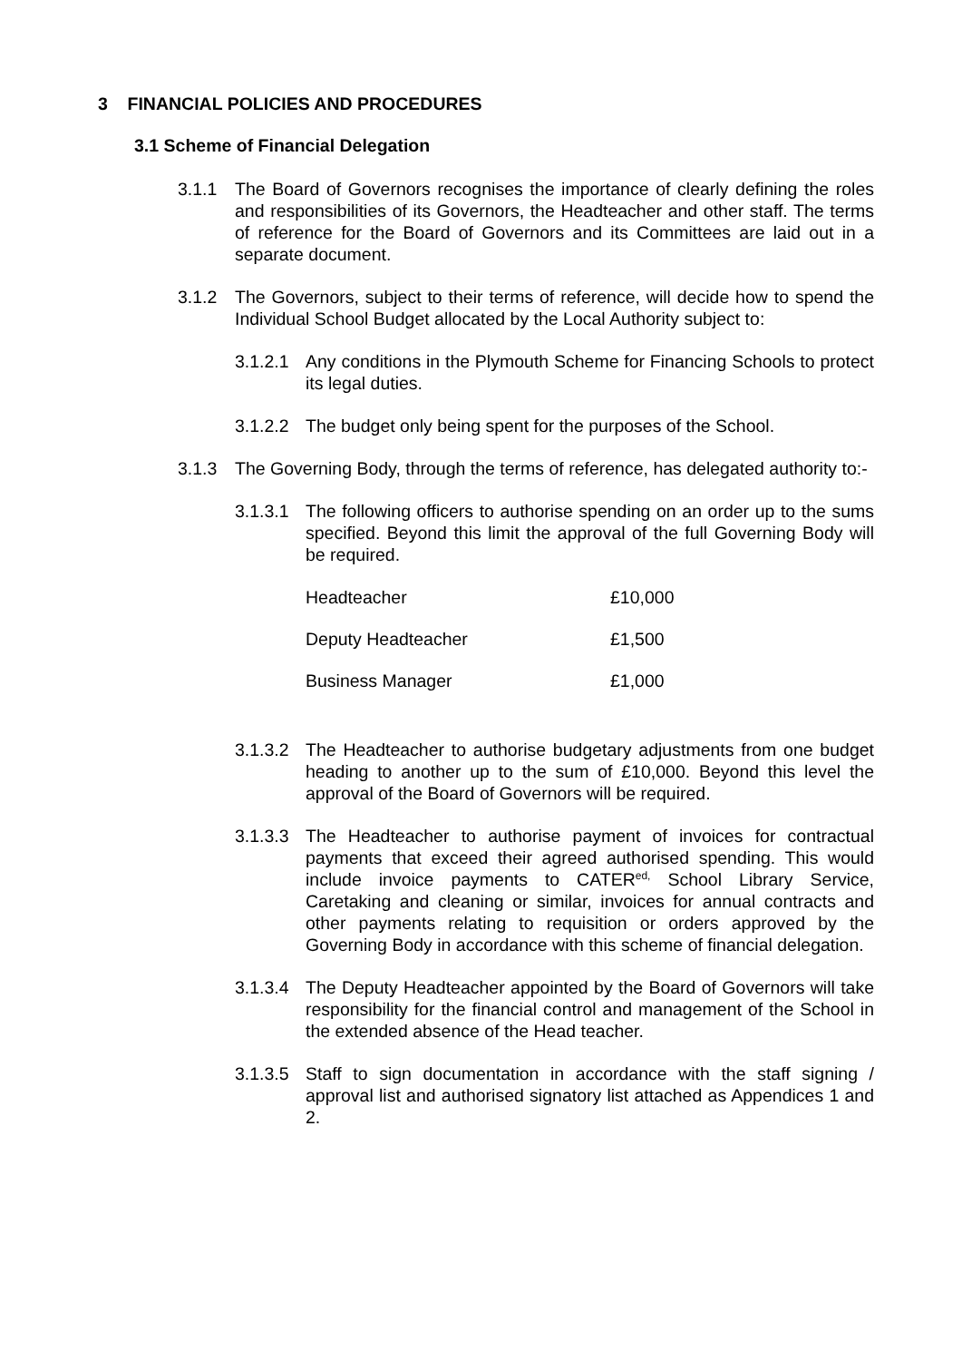3 FINANCIAL POLICIES AND PROCEDURES
3.1 Scheme of Financial Delegation
3.1.1 The Board of Governors recognises the importance of clearly defining the roles and responsibilities of its Governors, the Headteacher and other staff. The terms of reference for the Board of Governors and its Committees are laid out in a separate document.
3.1.2 The Governors, subject to their terms of reference, will decide how to spend the Individual School Budget allocated by the Local Authority subject to:
3.1.2.1
Any conditions in the Plymouth Scheme for Financing Schools to protect its legal duties.
3.1.2.2
The budget only being spent for the purposes of the School.
3.1.3 The Governing Body, through the terms of reference, has delegated authority to:-
3.1.3.1
The following officers to authorise spending on an order up to the sums specified. Beyond this limit the approval of the full Governing Body will be required.
| Headteacher | £10,000 |
| Deputy Headteacher | £1,500 |
| Business Manager | £1,000 |
3.1.3.2
The Headteacher to authorise budgetary adjustments from one budget heading to another up to the sum of £10,000. Beyond this level the approval of the Board of Governors will be required.
3.1.3.3
The Headteacher to authorise payment of invoices for contractual payments that exceed their agreed authorised spending. This would include invoice payments to CATER<sup>ed,</sup> School Library Service, Caretaking and cleaning or similar, invoices for annual contracts and other payments relating to requisition or orders approved by the Governing Body in accordance with this scheme of financial delegation.
3.1.3.4
The Deputy Headteacher appointed by the Board of Governors will take responsibility for the financial control and management of the School in the extended absence of the Head teacher.
3.1.3.5
Staff to sign documentation in accordance with the staff signing / approval list and authorised signatory list attached as Appendices 1 and 2.